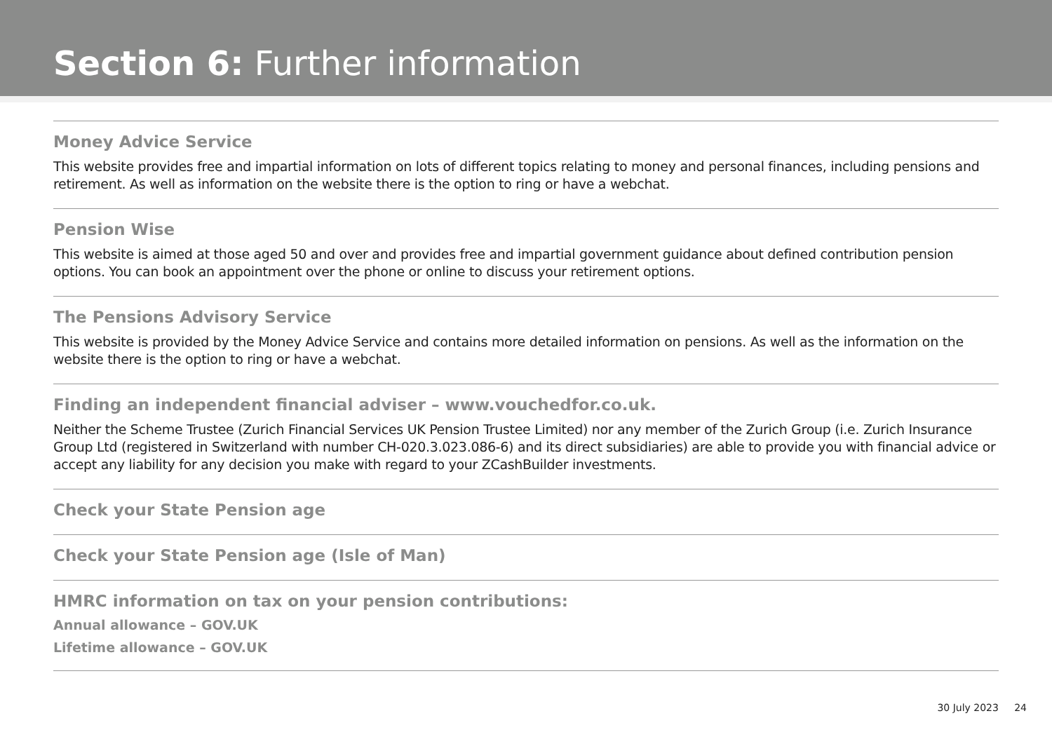Section 6: Further information
Money Advice Service
This website provides free and impartial information on lots of different topics relating to money and personal finances, including pensions and retirement. As well as information on the website there is the option to ring or have a webchat.
Pension Wise
This website is aimed at those aged 50 and over and provides free and impartial government guidance about defined contribution pension options. You can book an appointment over the phone or online to discuss your retirement options.
The Pensions Advisory Service
This website is provided by the Money Advice Service and contains more detailed information on pensions. As well as the information on the website there is the option to ring or have a webchat.
Finding an independent financial adviser – www.vouchedfor.co.uk.
Neither the Scheme Trustee (Zurich Financial Services UK Pension Trustee Limited) nor any member of the Zurich Group (i.e. Zurich Insurance Group Ltd (registered in Switzerland with number CH-020.3.023.086-6) and its direct subsidiaries) are able to provide you with financial advice or accept any liability for any decision you make with regard to your ZCashBuilder investments.
Check your State Pension age
Check your State Pension age (Isle of Man)
HMRC information on tax on your pension contributions:
Annual allowance – GOV.UK
Lifetime allowance – GOV.UK
30 July 2023 24